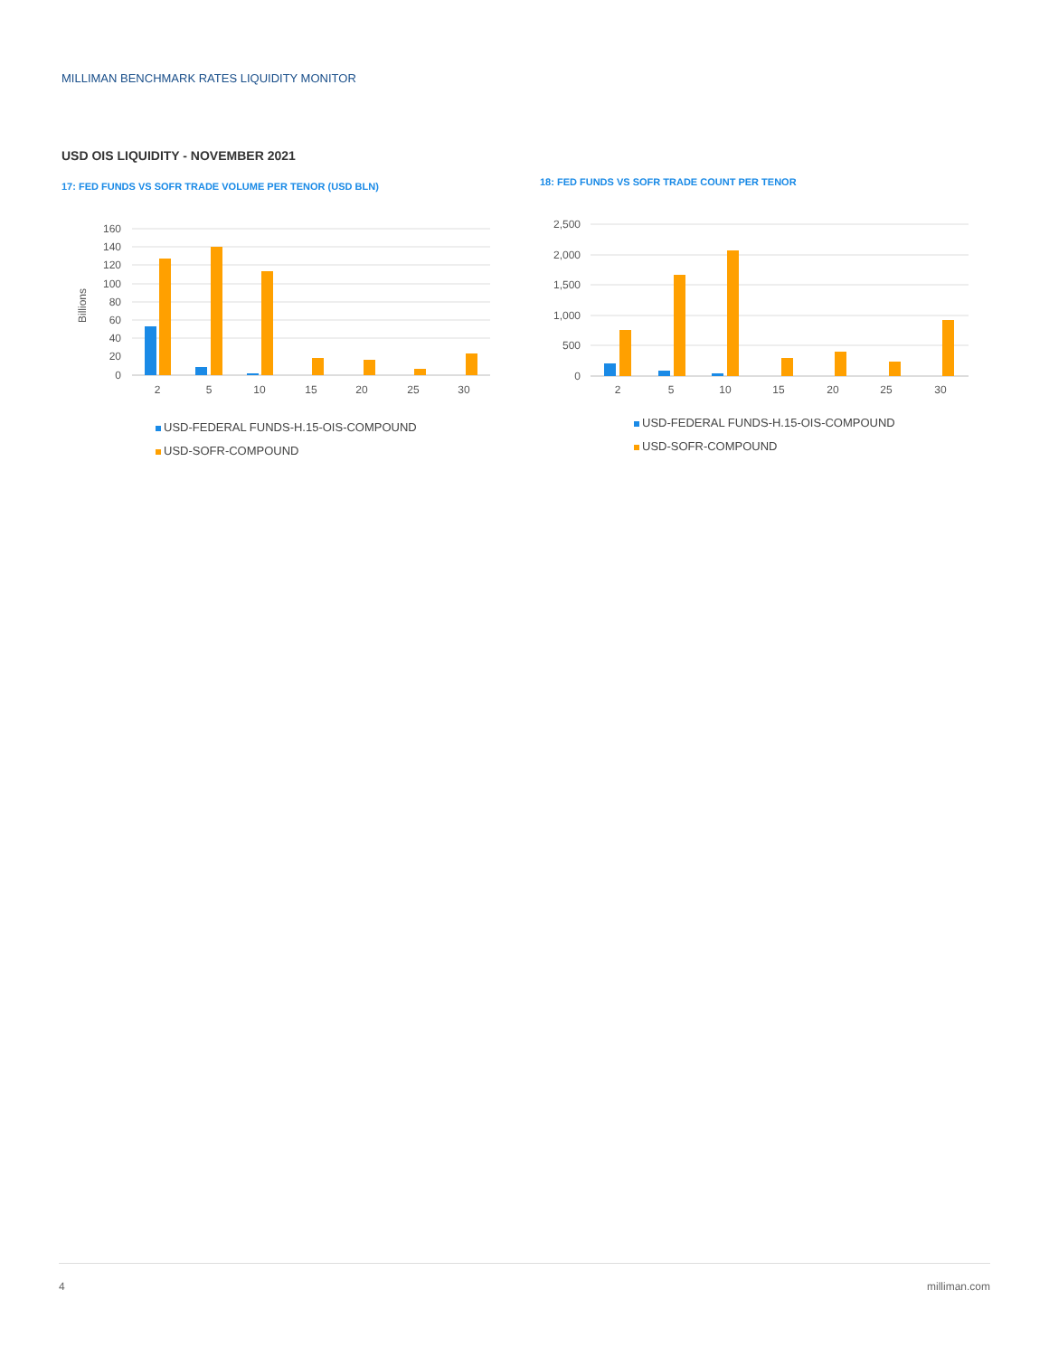MILLIMAN BENCHMARK RATES LIQUIDITY MONITOR
USD OIS LIQUIDITY - NOVEMBER 2021
17: FED FUNDS VS SOFR TRADE VOLUME PER TENOR (USD BLN)
160
140
120
100
80
60
40
20
0
Billions
2
5
10
15
20
25
30
USD-FEDERAL FUNDS-H.15-OIS-COMPOUND
USD-SOFR-COMPOUND
18: FED FUNDS VS SOFR TRADE COUNT PER TENOR
2,500
2,000
1,500
1,000
500
0
2
5
10
15
20
25
30
USD-FEDERAL FUNDS-H.15-OIS-COMPOUND
USD-SOFR-COMPOUND
4 milliman.com